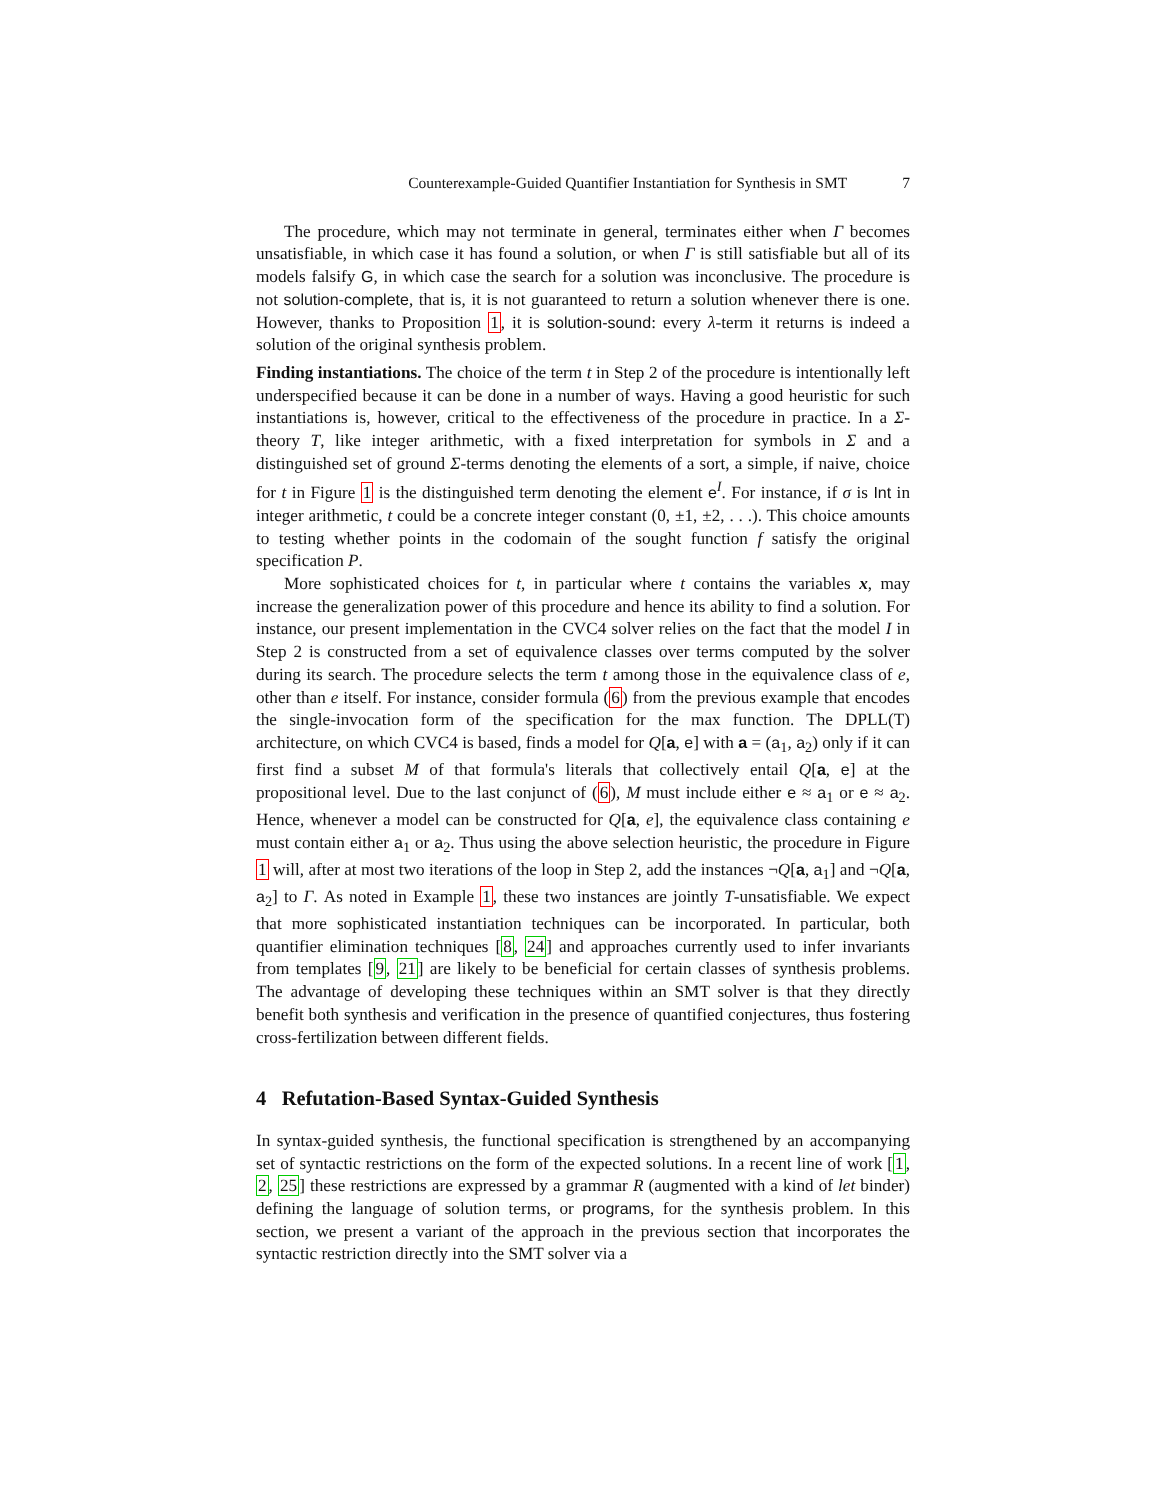Counterexample-Guided Quantifier Instantiation for Synthesis in SMT 7
The procedure, which may not terminate in general, terminates either when Γ becomes unsatisfiable, in which case it has found a solution, or when Γ is still satisfiable but all of its models falsify G, in which case the search for a solution was inconclusive. The procedure is not solution-complete, that is, it is not guaranteed to return a solution whenever there is one. However, thanks to Proposition 1, it is solution-sound: every λ-term it returns is indeed a solution of the original synthesis problem.
Finding instantiations. The choice of the term t in Step 2 of the procedure is intentionally left underspecified because it can be done in a number of ways. Having a good heuristic for such instantiations is, however, critical to the effectiveness of the procedure in practice. In a Σ-theory T, like integer arithmetic, with a fixed interpretation for symbols in Σ and a distinguished set of ground Σ-terms denoting the elements of a sort, a simple, if naive, choice for t in Figure 1 is the distinguished term denoting the element e<sup>I</sup>. For instance, if σ is Int in integer arithmetic, t could be a concrete integer constant (0, ±1, ±2, . . .). This choice amounts to testing whether points in the codomain of the sought function f satisfy the original specification P.
More sophisticated choices for t, in particular where t contains the variables x, may increase the generalization power of this procedure and hence its ability to find a solution. For instance, our present implementation in the CVC4 solver relies on the fact that the model I in Step 2 is constructed from a set of equivalence classes over terms computed by the solver during its search. The procedure selects the term t among those in the equivalence class of e, other than e itself. For instance, consider formula (6) from the previous example that encodes the single-invocation form of the specification for the max function. The DPLL(T) architecture, on which CVC4 is based, finds a model for Q[a, e] with a = (a<sub>1</sub>, a<sub>2</sub>) only if it can first find a subset M of that formula's literals that collectively entail Q[a, e] at the propositional level. Due to the last conjunct of (6), M must include either e ≈ a<sub>1</sub> or e ≈ a<sub>2</sub>. Hence, whenever a model can be constructed for Q[a, e], the equivalence class containing e must contain either a<sub>1</sub> or a<sub>2</sub>. Thus using the above selection heuristic, the procedure in Figure 1 will, after at most two iterations of the loop in Step 2, add the instances ¬Q[a, a<sub>1</sub>] and ¬Q[a, a<sub>2</sub>] to Γ. As noted in Example 1, these two instances are jointly T-unsatisfiable. We expect that more sophisticated instantiation techniques can be incorporated. In particular, both quantifier elimination techniques [8, 24] and approaches currently used to infer invariants from templates [9, 21] are likely to be beneficial for certain classes of synthesis problems. The advantage of developing these techniques within an SMT solver is that they directly benefit both synthesis and verification in the presence of quantified conjectures, thus fostering cross-fertilization between different fields.
4 Refutation-Based Syntax-Guided Synthesis
In syntax-guided synthesis, the functional specification is strengthened by an accompanying set of syntactic restrictions on the form of the expected solutions. In a recent line of work [1, 2, 25] these restrictions are expressed by a grammar R (augmented with a kind of let binder) defining the language of solution terms, or programs, for the synthesis problem. In this section, we present a variant of the approach in the previous section that incorporates the syntactic restriction directly into the SMT solver via a